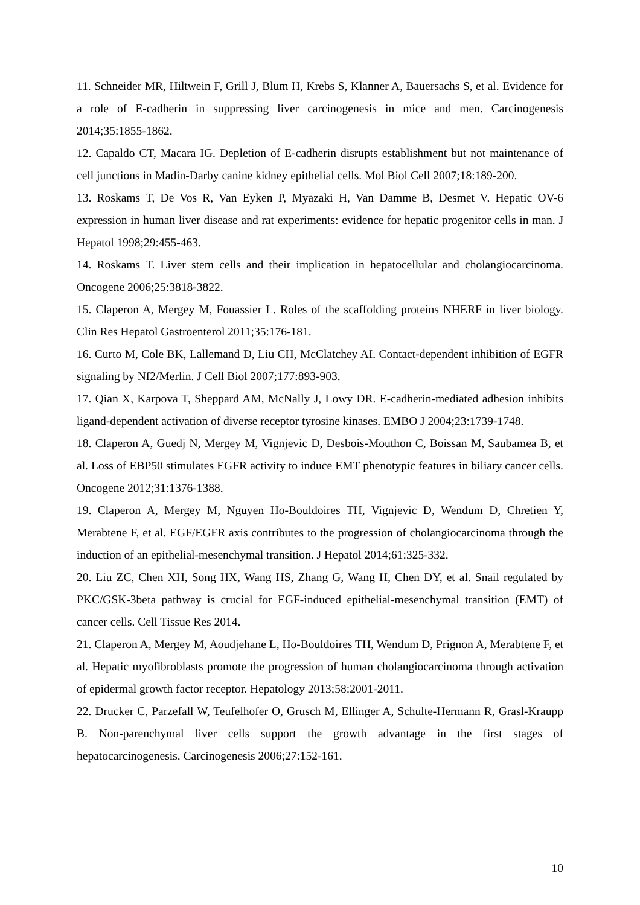11. Schneider MR, Hiltwein F, Grill J, Blum H, Krebs S, Klanner A, Bauersachs S, et al. Evidence for a role of E-cadherin in suppressing liver carcinogenesis in mice and men. Carcinogenesis 2014;35:1855-1862.
12. Capaldo CT, Macara IG. Depletion of E-cadherin disrupts establishment but not maintenance of cell junctions in Madin-Darby canine kidney epithelial cells. Mol Biol Cell 2007;18:189-200.
13. Roskams T, De Vos R, Van Eyken P, Myazaki H, Van Damme B, Desmet V. Hepatic OV-6 expression in human liver disease and rat experiments: evidence for hepatic progenitor cells in man. J Hepatol 1998;29:455-463.
14. Roskams T. Liver stem cells and their implication in hepatocellular and cholangiocarcinoma. Oncogene 2006;25:3818-3822.
15. Claperon A, Mergey M, Fouassier L. Roles of the scaffolding proteins NHERF in liver biology. Clin Res Hepatol Gastroenterol 2011;35:176-181.
16. Curto M, Cole BK, Lallemand D, Liu CH, McClatchey AI. Contact-dependent inhibition of EGFR signaling by Nf2/Merlin. J Cell Biol 2007;177:893-903.
17. Qian X, Karpova T, Sheppard AM, McNally J, Lowy DR. E-cadherin-mediated adhesion inhibits ligand-dependent activation of diverse receptor tyrosine kinases. EMBO J 2004;23:1739-1748.
18. Claperon A, Guedj N, Mergey M, Vignjevic D, Desbois-Mouthon C, Boissan M, Saubamea B, et al. Loss of EBP50 stimulates EGFR activity to induce EMT phenotypic features in biliary cancer cells. Oncogene 2012;31:1376-1388.
19. Claperon A, Mergey M, Nguyen Ho-Bouldoires TH, Vignjevic D, Wendum D, Chretien Y, Merabtene F, et al. EGF/EGFR axis contributes to the progression of cholangiocarcinoma through the induction of an epithelial-mesenchymal transition. J Hepatol 2014;61:325-332.
20. Liu ZC, Chen XH, Song HX, Wang HS, Zhang G, Wang H, Chen DY, et al. Snail regulated by PKC/GSK-3beta pathway is crucial for EGF-induced epithelial-mesenchymal transition (EMT) of cancer cells. Cell Tissue Res 2014.
21. Claperon A, Mergey M, Aoudjehane L, Ho-Bouldoires TH, Wendum D, Prignon A, Merabtene F, et al. Hepatic myofibroblasts promote the progression of human cholangiocarcinoma through activation of epidermal growth factor receptor. Hepatology 2013;58:2001-2011.
22. Drucker C, Parzefall W, Teufelhofer O, Grusch M, Ellinger A, Schulte-Hermann R, Grasl-Kraupp B. Non-parenchymal liver cells support the growth advantage in the first stages of hepatocarcinogenesis. Carcinogenesis 2006;27:152-161.
10